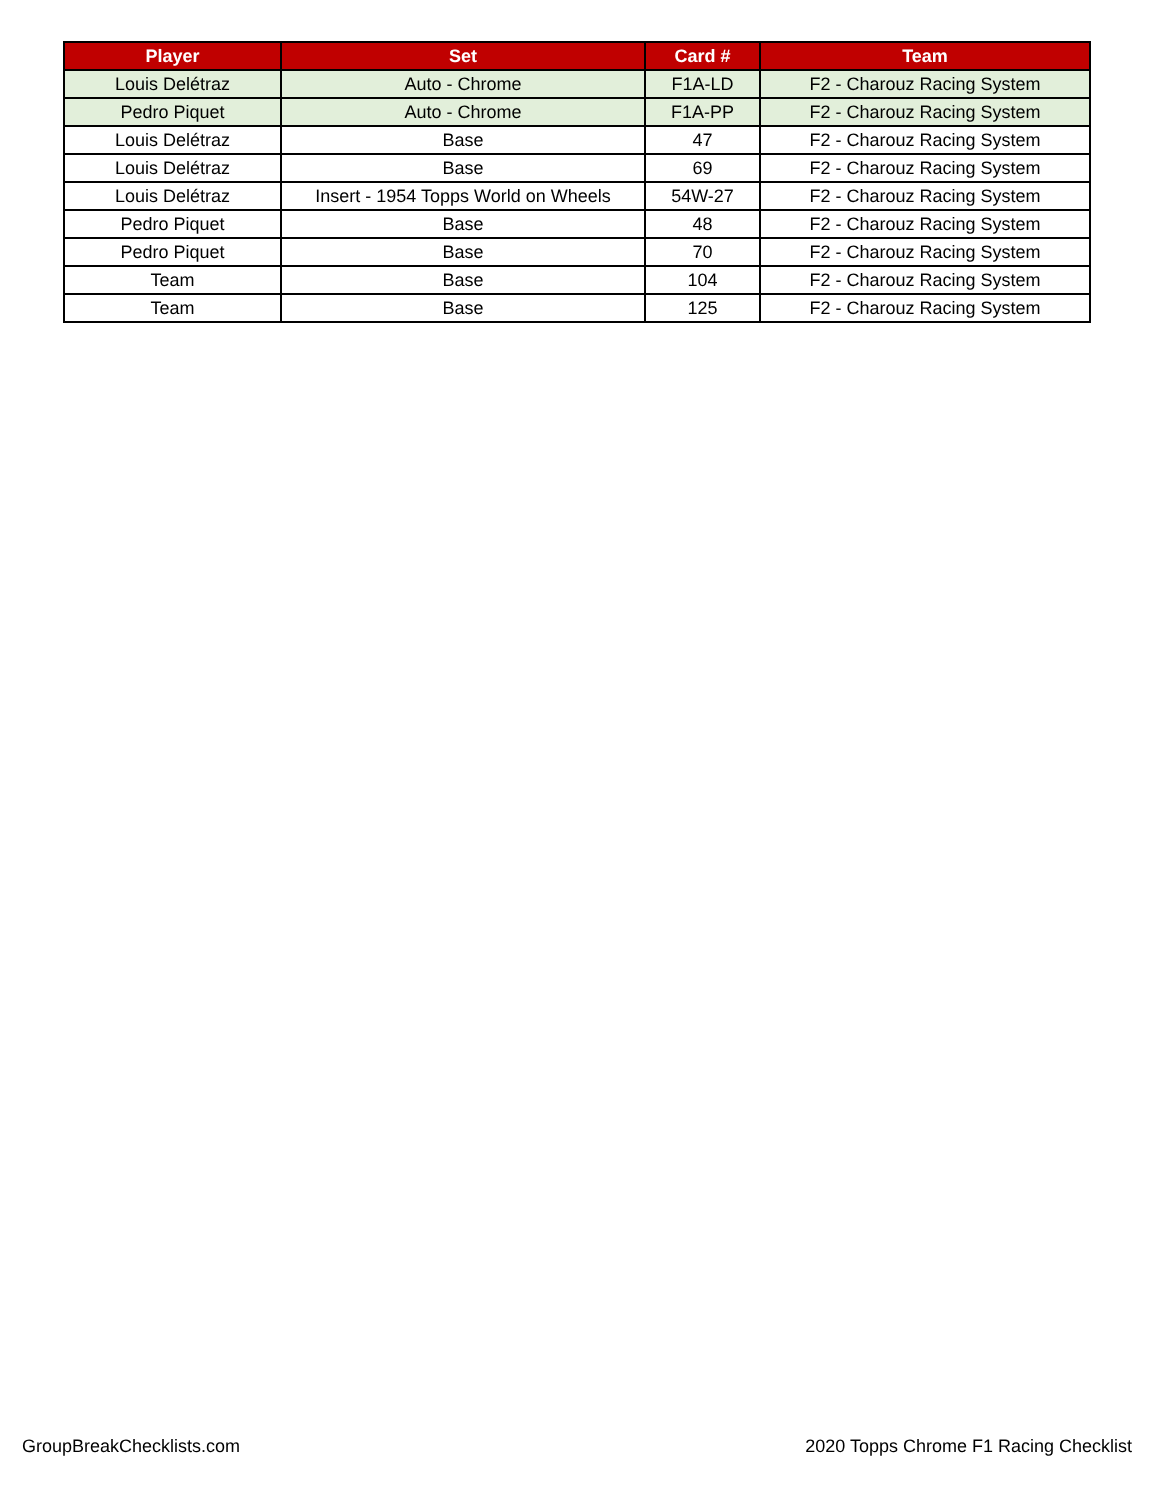| Player | Set | Card # | Team |
| --- | --- | --- | --- |
| Louis Delétraz | Auto - Chrome | F1A-LD | F2 - Charouz Racing System |
| Pedro Piquet | Auto - Chrome | F1A-PP | F2 - Charouz Racing System |
| Louis Delétraz | Base | 47 | F2 - Charouz Racing System |
| Louis Delétraz | Base | 69 | F2 - Charouz Racing System |
| Louis Delétraz | Insert - 1954 Topps World on Wheels | 54W-27 | F2 - Charouz Racing System |
| Pedro Piquet | Base | 48 | F2 - Charouz Racing System |
| Pedro Piquet | Base | 70 | F2 - Charouz Racing System |
| Team | Base | 104 | F2 - Charouz Racing System |
| Team | Base | 125 | F2 - Charouz Racing System |
GroupBreakChecklists.com
2020 Topps Chrome F1 Racing Checklist